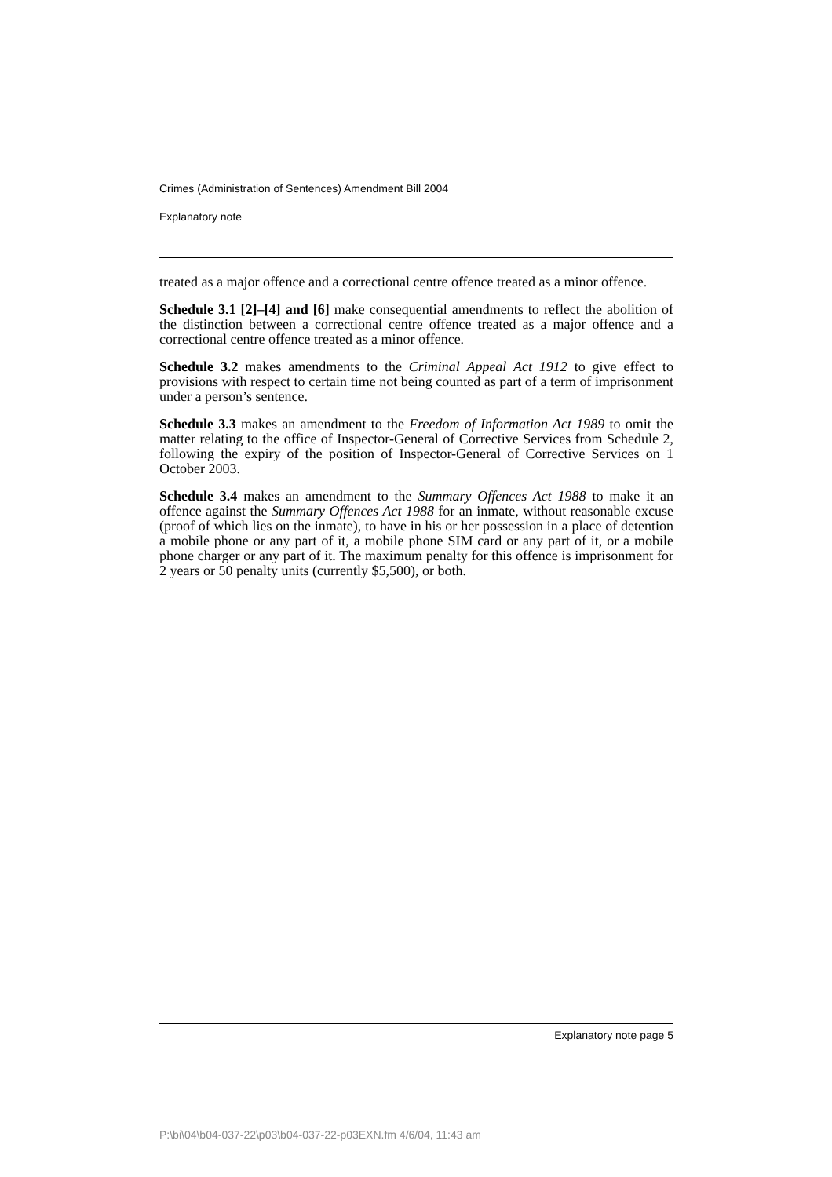Crimes (Administration of Sentences) Amendment Bill 2004
Explanatory note
treated as a major offence and a correctional centre offence treated as a minor offence.
Schedule 3.1 [2]–[4] and [6] make consequential amendments to reflect the abolition of the distinction between a correctional centre offence treated as a major offence and a correctional centre offence treated as a minor offence.
Schedule 3.2 makes amendments to the Criminal Appeal Act 1912 to give effect to provisions with respect to certain time not being counted as part of a term of imprisonment under a person’s sentence.
Schedule 3.3 makes an amendment to the Freedom of Information Act 1989 to omit the matter relating to the office of Inspector-General of Corrective Services from Schedule 2, following the expiry of the position of Inspector-General of Corrective Services on 1 October 2003.
Schedule 3.4 makes an amendment to the Summary Offences Act 1988 to make it an offence against the Summary Offences Act 1988 for an inmate, without reasonable excuse (proof of which lies on the inmate), to have in his or her possession in a place of detention a mobile phone or any part of it, a mobile phone SIM card or any part of it, or a mobile phone charger or any part of it. The maximum penalty for this offence is imprisonment for 2 years or 50 penalty units (currently $5,500), or both.
Explanatory note page 5
P:\bi\04\b04-037-22\p03\b04-037-22-p03EXN.fm 4/6/04, 11:43 am